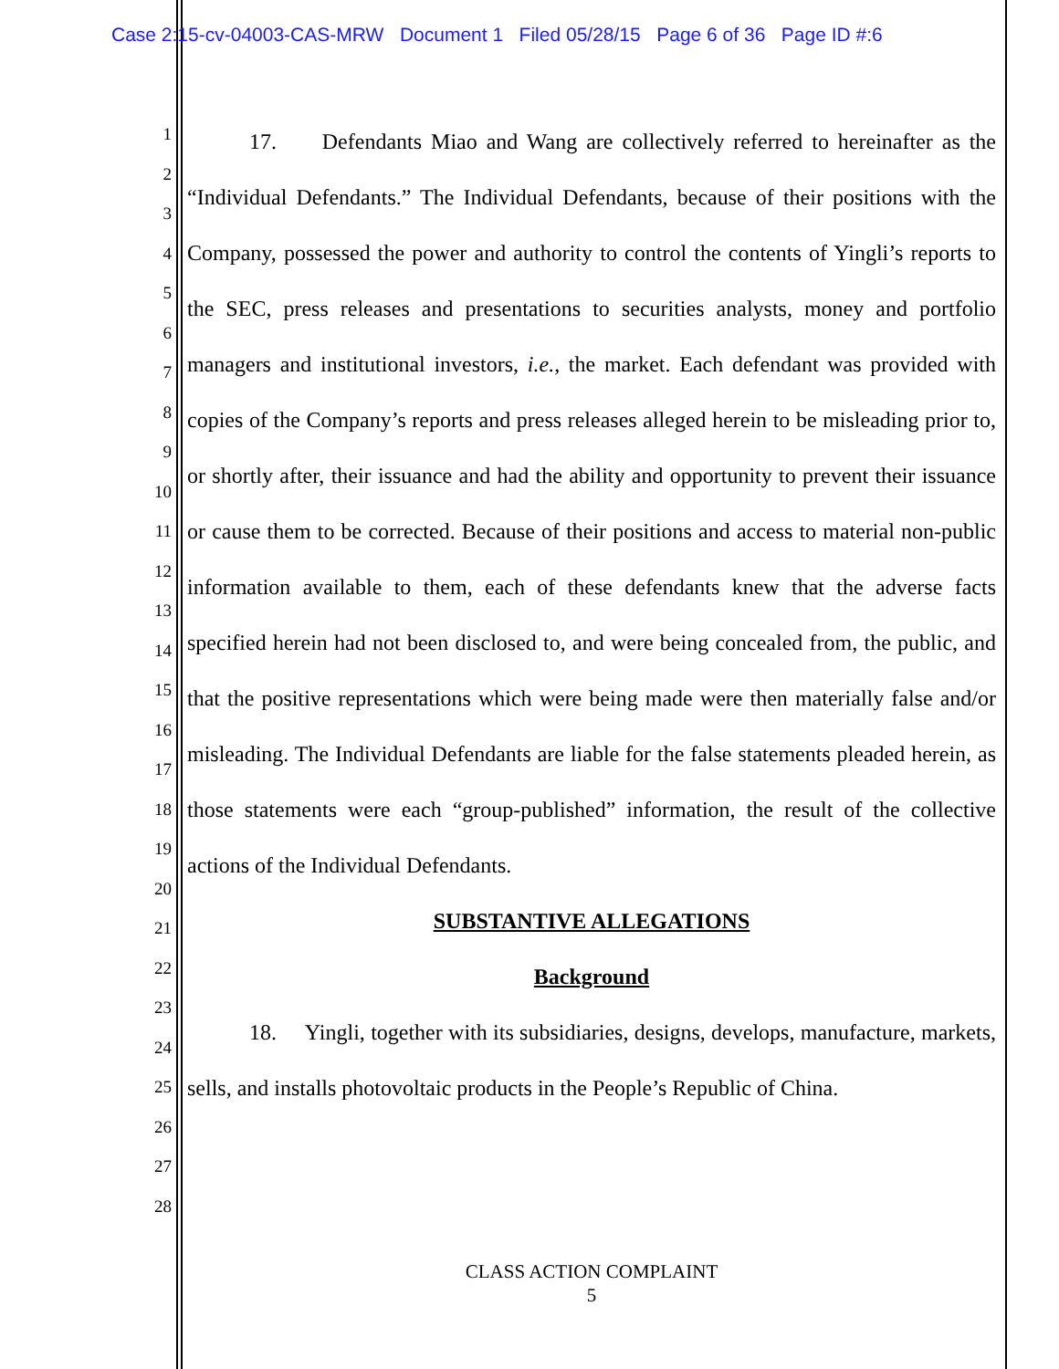Case 2:15-cv-04003-CAS-MRW Document 1 Filed 05/28/15 Page 6 of 36 Page ID #:6
1
2
3
4
5
6
7
8
9
10
11
12
13
14
15
16
17
18
19
20
21
22
23
24
25
26
27
28
17. Defendants Miao and Wang are collectively referred to hereinafter as the “Individual Defendants.” The Individual Defendants, because of their positions with the Company, possessed the power and authority to control the contents of Yingli’s reports to the SEC, press releases and presentations to securities analysts, money and portfolio managers and institutional investors, i.e., the market. Each defendant was provided with copies of the Company’s reports and press releases alleged herein to be misleading prior to, or shortly after, their issuance and had the ability and opportunity to prevent their issuance or cause them to be corrected. Because of their positions and access to material non-public information available to them, each of these defendants knew that the adverse facts specified herein had not been disclosed to, and were being concealed from, the public, and that the positive representations which were being made were then materially false and/or misleading. The Individual Defendants are liable for the false statements pleaded herein, as those statements were each “group-published” information, the result of the collective actions of the Individual Defendants.
SUBSTANTIVE ALLEGATIONS
Background
18. Yingli, together with its subsidiaries, designs, develops, manufacture, markets, sells, and installs photovoltaic products in the People’s Republic of China.
CLASS ACTION COMPLAINT
5